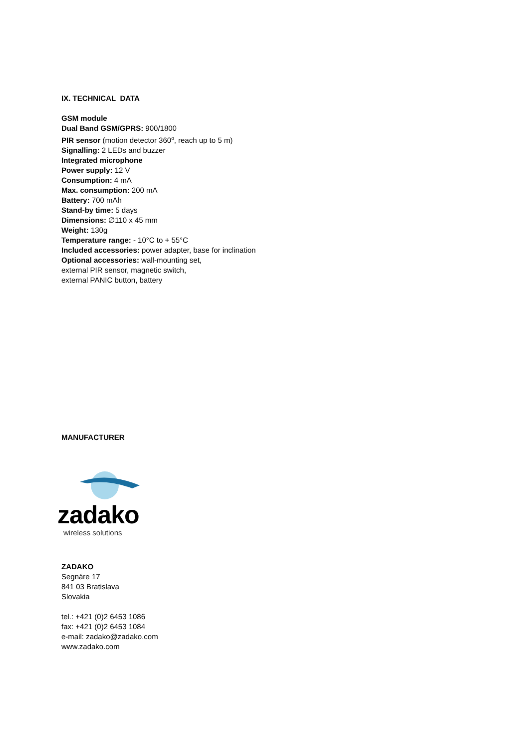IX. TECHNICAL DATA
GSM module
Dual Band GSM/GPRS: 900/1800
PIR sensor (motion detector 360<sup>o</sup>, reach up to 5 m)
Signalling: 2 LEDs and buzzer
Integrated microphone
Power supply: 12 V
Consumption: 4 mA
Max. consumption: 200 mA
Battery: 700 mAh
Stand-by time: 5 days
Dimensions: ∅110 x 45 mm
Weight: 130g
Temperature range: - 10°C to + 55°C
Included accessories: power adapter, base for inclination
Optional accessories: wall-mounting set,
external PIR sensor, magnetic switch,
external PANIC button, battery
MANUFACTURER
zadako
wireless solutions
ZADAKO
Segnáre 17
841 03 Bratislava
Slovakia
tel.: +421 (0)2 6453 1086
fax: +421 (0)2 6453 1084
e-mail: zadako@zadako.com
www.zadako.com